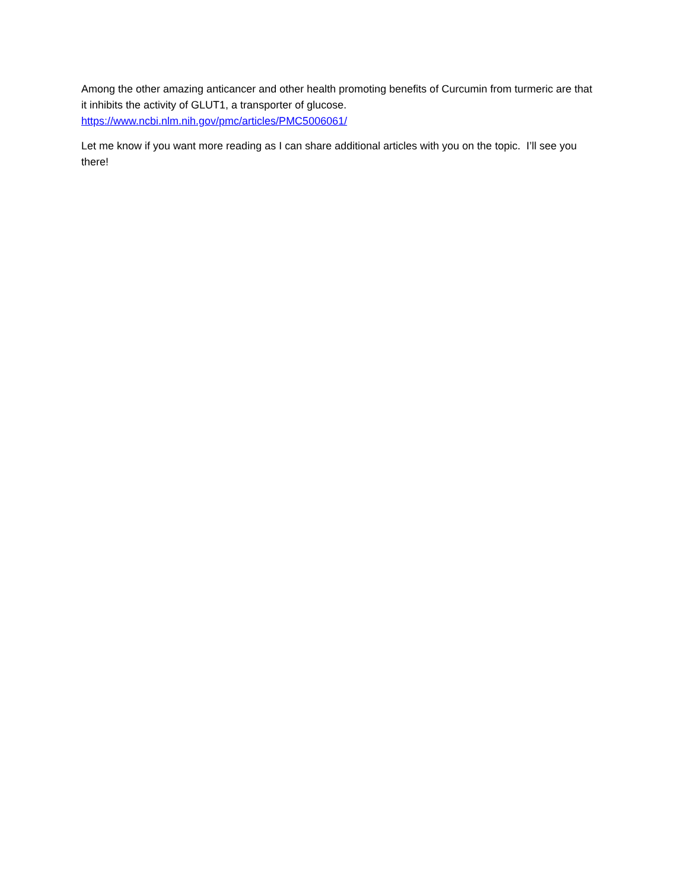Among the other amazing anticancer and other health promoting benefits of Curcumin from turmeric are that it inhibits the activity of GLUT1, a transporter of glucose.
https://www.ncbi.nlm.nih.gov/pmc/articles/PMC5006061/
Let me know if you want more reading as I can share additional articles with you on the topic. I’ll see you there!